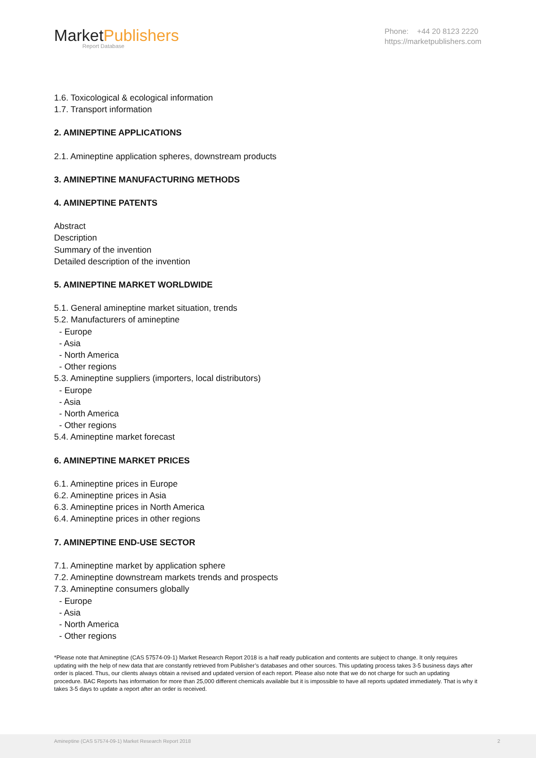MarketPublishers
Report Database
Phone: +44 20 8123 2220
https://marketpublishers.com
1.6. Toxicological & ecological information
1.7. Transport information
2. AMINEPTINE APPLICATIONS
2.1. Amineptine application spheres, downstream products
3. AMINEPTINE MANUFACTURING METHODS
4. AMINEPTINE PATENTS
Abstract
Description
Summary of the invention
Detailed description of the invention
5. AMINEPTINE MARKET WORLDWIDE
5.1. General amineptine market situation, trends
5.2. Manufacturers of amineptine
- Europe
- Asia
- North America
- Other regions
5.3. Amineptine suppliers (importers, local distributors)
- Europe
- Asia
- North America
- Other regions
5.4. Amineptine market forecast
6. AMINEPTINE MARKET PRICES
6.1. Amineptine prices in Europe
6.2. Amineptine prices in Asia
6.3. Amineptine prices in North America
6.4. Amineptine prices in other regions
7. AMINEPTINE END-USE SECTOR
7.1. Amineptine market by application sphere
7.2. Amineptine downstream markets trends and prospects
7.3. Amineptine consumers globally
- Europe
- Asia
- North America
- Other regions
*Please note that Amineptine (CAS 57574-09-1) Market Research Report 2018 is a half ready publication and contents are subject to change. It only requires updating with the help of new data that are constantly retrieved from Publisher’s databases and other sources. This updating process takes 3-5 business days after order is placed. Thus, our clients always obtain a revised and updated version of each report. Please also note that we do not charge for such an updating procedure. BAC Reports has information for more than 25,000 different chemicals available but it is impossible to have all reports updated immediately. That is why it takes 3-5 days to update a report after an order is received.
Amineptine (CAS 57574-09-1) Market Research Report 2018 2